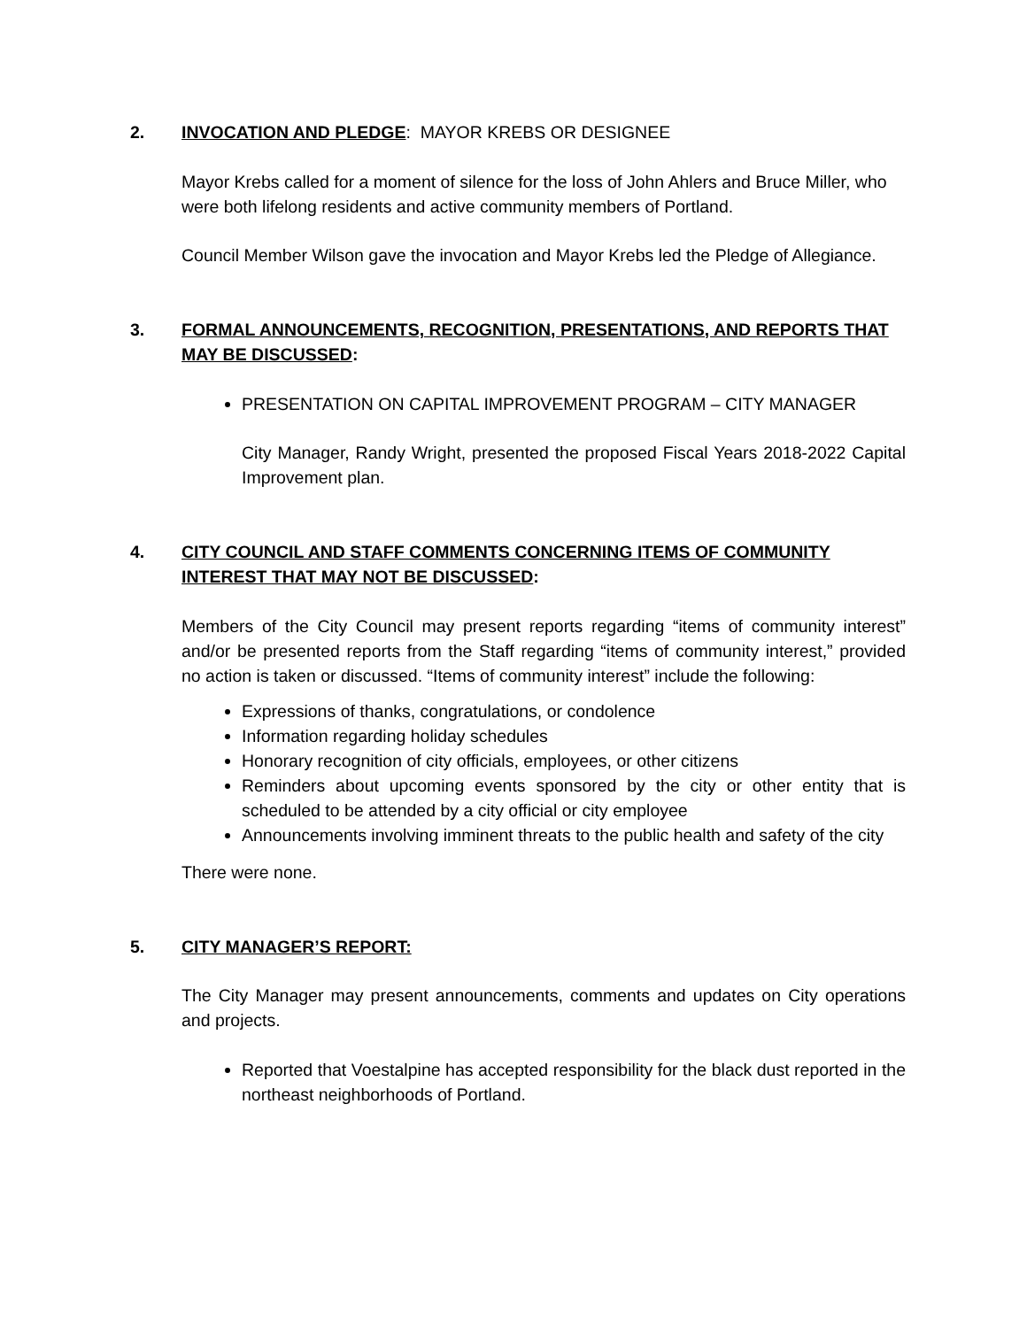2. INVOCATION AND PLEDGE: MAYOR KREBS OR DESIGNEE
Mayor Krebs called for a moment of silence for the loss of John Ahlers and Bruce Miller, who were both lifelong residents and active community members of Portland.
Council Member Wilson gave the invocation and Mayor Krebs led the Pledge of Allegiance.
3. FORMAL ANNOUNCEMENTS, RECOGNITION, PRESENTATIONS, AND REPORTS THAT MAY BE DISCUSSED:
PRESENTATION ON CAPITAL IMPROVEMENT PROGRAM – CITY MANAGER
City Manager, Randy Wright, presented the proposed Fiscal Years 2018-2022 Capital Improvement plan.
4. CITY COUNCIL AND STAFF COMMENTS CONCERNING ITEMS OF COMMUNITY INTEREST THAT MAY NOT BE DISCUSSED:
Members of the City Council may present reports regarding “items of community interest” and/or be presented reports from the Staff regarding “items of community interest,” provided no action is taken or discussed. “Items of community interest” include the following:
Expressions of thanks, congratulations, or condolence
Information regarding holiday schedules
Honorary recognition of city officials, employees, or other citizens
Reminders about upcoming events sponsored by the city or other entity that is scheduled to be attended by a city official or city employee
Announcements involving imminent threats to the public health and safety of the city
There were none.
5. CITY MANAGER’S REPORT:
The City Manager may present announcements, comments and updates on City operations and projects.
Reported that Voestalpine has accepted responsibility for the black dust reported in the northeast neighborhoods of Portland.